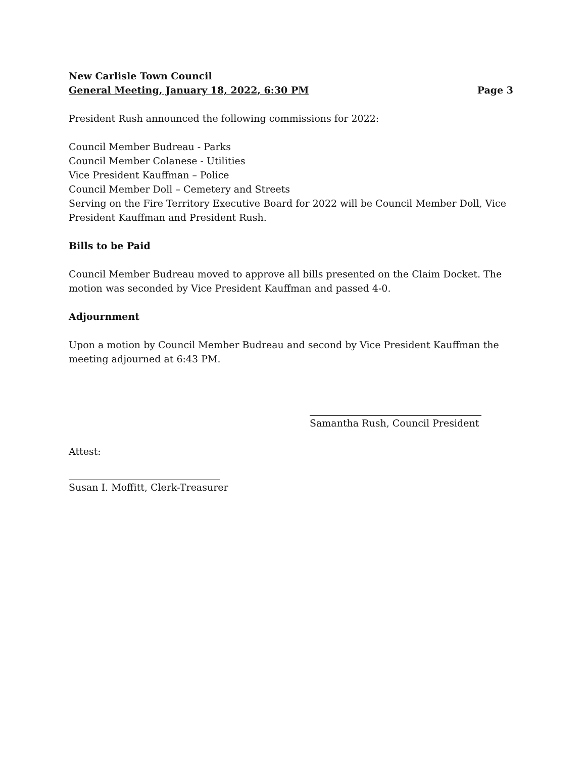New Carlisle Town Council
General Meeting, January 18, 2022, 6:30 PM Page 3
President Rush announced the following commissions for 2022:
Council Member Budreau - Parks
Council Member Colanese - Utilities
Vice President Kauffman – Police
Council Member Doll – Cemetery and Streets
Serving on the Fire Territory Executive Board for 2022 will be Council Member Doll, Vice President Kauffman and President Rush.
Bills to be Paid
Council Member Budreau moved to approve all bills presented on the Claim Docket. The motion was seconded by Vice President Kauffman and passed 4-0.
Adjournment
Upon a motion by Council Member Budreau and second by Vice President Kauffman the meeting adjourned at 6:43 PM.
Samantha Rush, Council President
Attest:
Susan I. Moffitt, Clerk-Treasurer